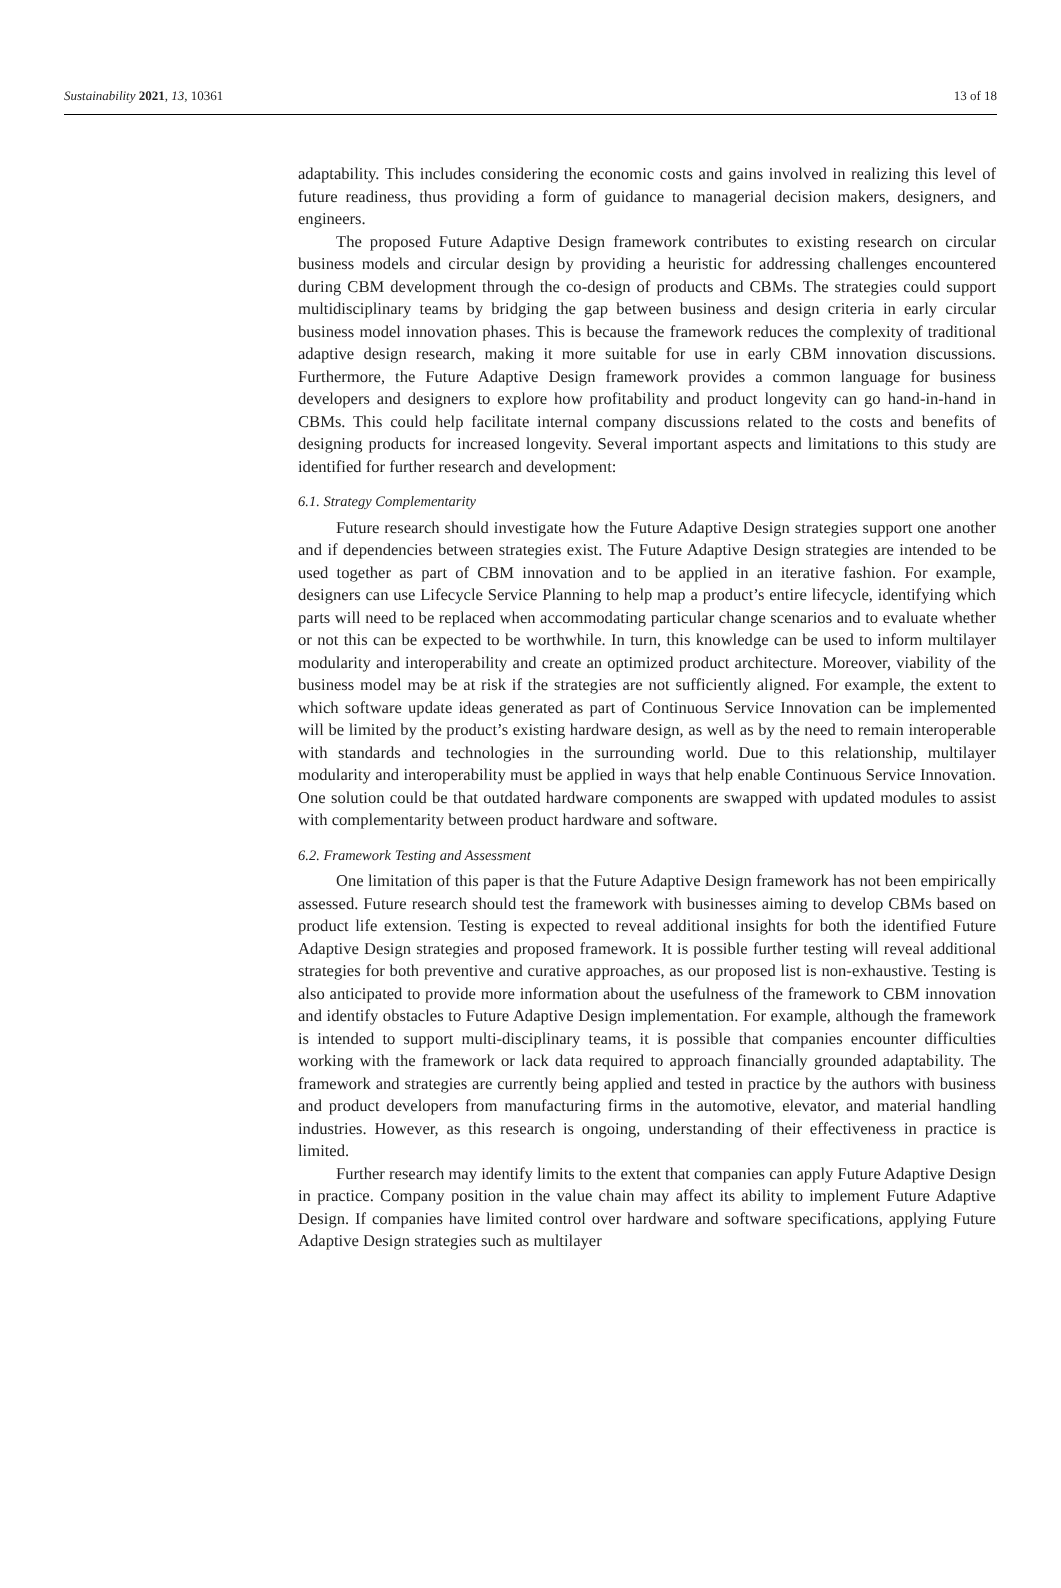Sustainability 2021, 13, 10361 13 of 18
adaptability. This includes considering the economic costs and gains involved in realizing this level of future readiness, thus providing a form of guidance to managerial decision makers, designers, and engineers.
The proposed Future Adaptive Design framework contributes to existing research on circular business models and circular design by providing a heuristic for addressing challenges encountered during CBM development through the co-design of products and CBMs. The strategies could support multidisciplinary teams by bridging the gap between business and design criteria in early circular business model innovation phases. This is because the framework reduces the complexity of traditional adaptive design research, making it more suitable for use in early CBM innovation discussions. Furthermore, the Future Adaptive Design framework provides a common language for business developers and designers to explore how profitability and product longevity can go hand-in-hand in CBMs. This could help facilitate internal company discussions related to the costs and benefits of designing products for increased longevity. Several important aspects and limitations to this study are identified for further research and development:
6.1. Strategy Complementarity
Future research should investigate how the Future Adaptive Design strategies support one another and if dependencies between strategies exist. The Future Adaptive Design strategies are intended to be used together as part of CBM innovation and to be applied in an iterative fashion. For example, designers can use Lifecycle Service Planning to help map a product’s entire lifecycle, identifying which parts will need to be replaced when accommodating particular change scenarios and to evaluate whether or not this can be expected to be worthwhile. In turn, this knowledge can be used to inform multilayer modularity and interoperability and create an optimized product architecture. Moreover, viability of the business model may be at risk if the strategies are not sufficiently aligned. For example, the extent to which software update ideas generated as part of Continuous Service Innovation can be implemented will be limited by the product’s existing hardware design, as well as by the need to remain interoperable with standards and technologies in the surrounding world. Due to this relationship, multilayer modularity and interoperability must be applied in ways that help enable Continuous Service Innovation. One solution could be that outdated hardware components are swapped with updated modules to assist with complementarity between product hardware and software.
6.2. Framework Testing and Assessment
One limitation of this paper is that the Future Adaptive Design framework has not been empirically assessed. Future research should test the framework with businesses aiming to develop CBMs based on product life extension. Testing is expected to reveal additional insights for both the identified Future Adaptive Design strategies and proposed framework. It is possible further testing will reveal additional strategies for both preventive and curative approaches, as our proposed list is non-exhaustive. Testing is also anticipated to provide more information about the usefulness of the framework to CBM innovation and identify obstacles to Future Adaptive Design implementation. For example, although the framework is intended to support multi-disciplinary teams, it is possible that companies encounter difficulties working with the framework or lack data required to approach financially grounded adaptability. The framework and strategies are currently being applied and tested in practice by the authors with business and product developers from manufacturing firms in the automotive, elevator, and material handling industries. However, as this research is ongoing, understanding of their effectiveness in practice is limited.
Further research may identify limits to the extent that companies can apply Future Adaptive Design in practice. Company position in the value chain may affect its ability to implement Future Adaptive Design. If companies have limited control over hardware and software specifications, applying Future Adaptive Design strategies such as multilayer